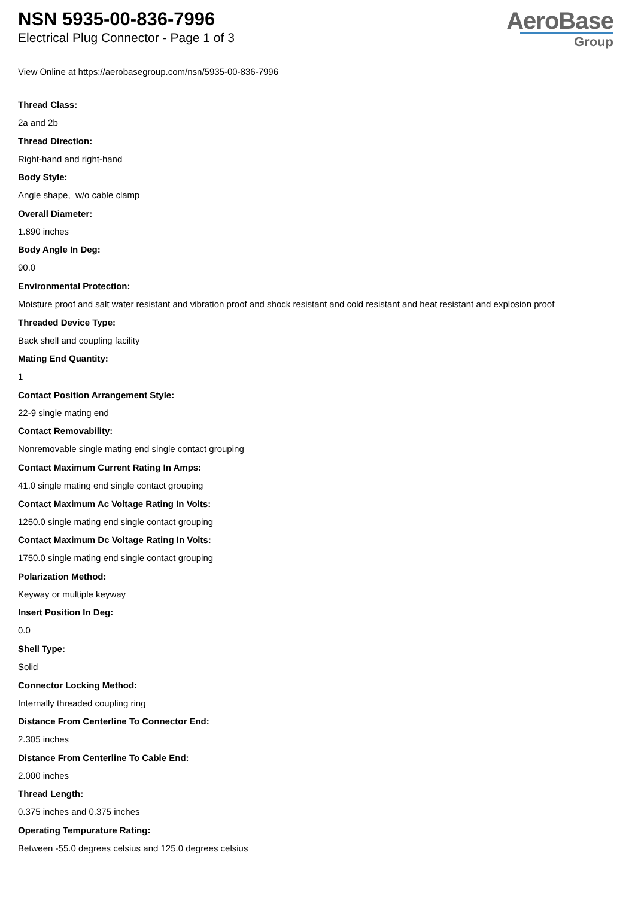NSN 5935-00-836-7996
Electrical Plug Connector - Page 1 of 3
AeroBase
Group
View Online at https://aerobasegroup.com/nsn/5935-00-836-7996
Thread Class:
2a and 2b
Thread Direction:
Right-hand and right-hand
Body Style:
Angle shape, w/o cable clamp
Overall Diameter:
1.890 inches
Body Angle In Deg:
90.0
Environmental Protection:
Moisture proof and salt water resistant and vibration proof and shock resistant and cold resistant and heat resistant and explosion proof
Threaded Device Type:
Back shell and coupling facility
Mating End Quantity:
1
Contact Position Arrangement Style:
22-9 single mating end
Contact Removability:
Nonremovable single mating end single contact grouping
Contact Maximum Current Rating In Amps:
41.0 single mating end single contact grouping
Contact Maximum Ac Voltage Rating In Volts:
1250.0 single mating end single contact grouping
Contact Maximum Dc Voltage Rating In Volts:
1750.0 single mating end single contact grouping
Polarization Method:
Keyway or multiple keyway
Insert Position In Deg:
0.0
Shell Type:
Solid
Connector Locking Method:
Internally threaded coupling ring
Distance From Centerline To Connector End:
2.305 inches
Distance From Centerline To Cable End:
2.000 inches
Thread Length:
0.375 inches and 0.375 inches
Operating Tempurature Rating:
Between -55.0 degrees celsius and 125.0 degrees celsius